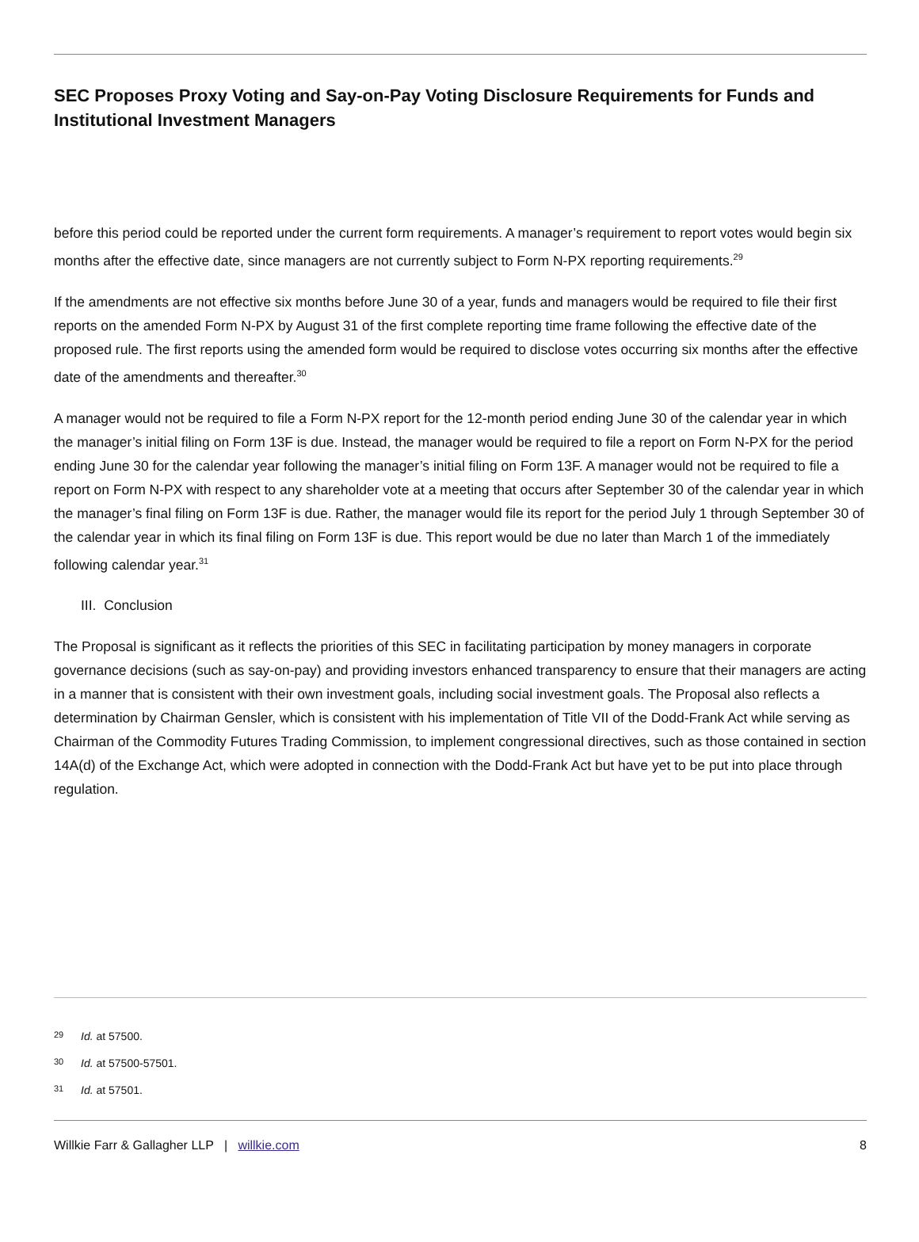SEC Proposes Proxy Voting and Say-on-Pay Voting Disclosure Requirements for Funds and Institutional Investment Managers
before this period could be reported under the current form requirements. A manager’s requirement to report votes would begin six months after the effective date, since managers are not currently subject to Form N-PX reporting requirements.<sup>29</sup>
If the amendments are not effective six months before June 30 of a year, funds and managers would be required to file their first reports on the amended Form N-PX by August 31 of the first complete reporting time frame following the effective date of the proposed rule. The first reports using the amended form would be required to disclose votes occurring six months after the effective date of the amendments and thereafter.<sup>30</sup>
A manager would not be required to file a Form N-PX report for the 12-month period ending June 30 of the calendar year in which the manager’s initial filing on Form 13F is due. Instead, the manager would be required to file a report on Form N-PX for the period ending June 30 for the calendar year following the manager’s initial filing on Form 13F. A manager would not be required to file a report on Form N-PX with respect to any shareholder vote at a meeting that occurs after September 30 of the calendar year in which the manager’s final filing on Form 13F is due. Rather, the manager would file its report for the period July 1 through September 30 of the calendar year in which its final filing on Form 13F is due. This report would be due no later than March 1 of the immediately following calendar year.<sup>31</sup>
III. Conclusion
The Proposal is significant as it reflects the priorities of this SEC in facilitating participation by money managers in corporate governance decisions (such as say-on-pay) and providing investors enhanced transparency to ensure that their managers are acting in a manner that is consistent with their own investment goals, including social investment goals. The Proposal also reflects a determination by Chairman Gensler, which is consistent with his implementation of Title VII of the Dodd-Frank Act while serving as Chairman of the Commodity Futures Trading Commission, to implement congressional directives, such as those contained in section 14A(d) of the Exchange Act, which were adopted in connection with the Dodd-Frank Act but have yet to be put into place through regulation.
<sup>29</sup> Id. at 57500.
<sup>30</sup> Id. at 57500-57501.
<sup>31</sup> Id. at 57501.
Willkie Farr & Gallagher LLP | willkie.com 8